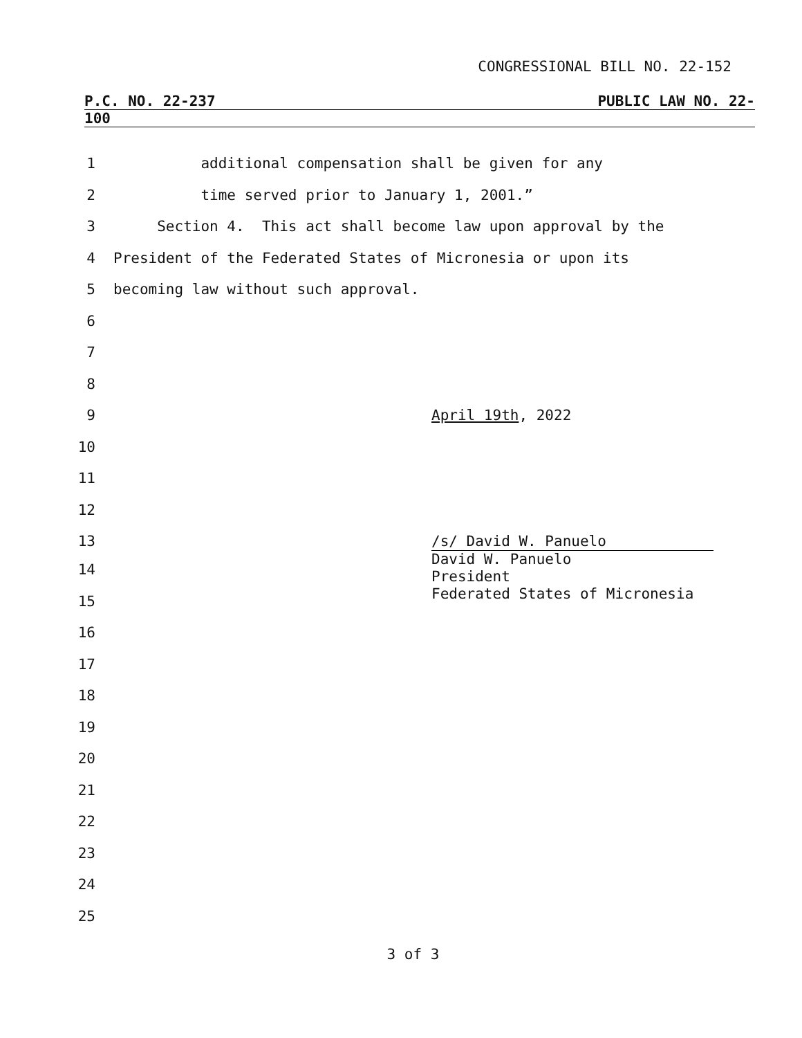CONGRESSIONAL BILL NO. 22-152
P.C. NO. 22-237 PUBLIC LAW NO. 22-
100
1 additional compensation shall be given for any
2 time served prior to January 1, 2001.”
3 Section 4. This act shall become law upon approval by the
4 President of the Federated States of Micronesia or upon its
5 becoming law without such approval.
6
7
8
9 April 19th, 2022
10
11
12
13 /s/ David W. Panuelo
David W. Panuelo
President
Federated States of Micronesia
14
15
16
17
18
19
20
21
22
23
24
25
3 of 3